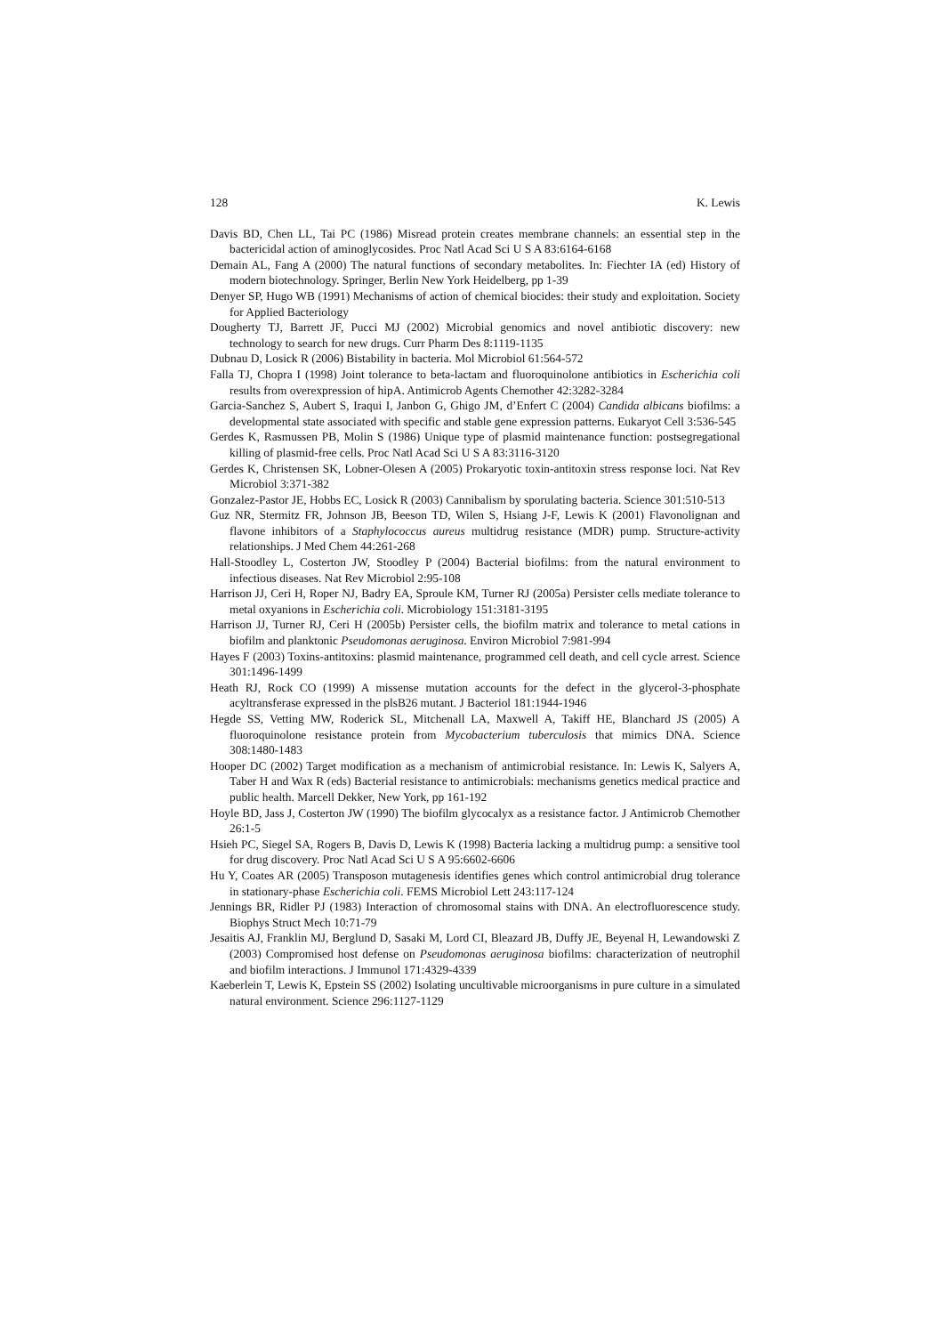128 K. Lewis
Davis BD, Chen LL, Tai PC (1986) Misread protein creates membrane channels: an essential step in the bactericidal action of aminoglycosides. Proc Natl Acad Sci U S A 83:6164-6168
Demain AL, Fang A (2000) The natural functions of secondary metabolites. In: Fiechter IA (ed) History of modern biotechnology. Springer, Berlin New York Heidelberg, pp 1-39
Denyer SP, Hugo WB (1991) Mechanisms of action of chemical biocides: their study and exploitation. Society for Applied Bacteriology
Dougherty TJ, Barrett JF, Pucci MJ (2002) Microbial genomics and novel antibiotic discovery: new technology to search for new drugs. Curr Pharm Des 8:1119-1135
Dubnau D, Losick R (2006) Bistability in bacteria. Mol Microbiol 61:564-572
Falla TJ, Chopra I (1998) Joint tolerance to beta-lactam and fluoroquinolone antibiotics in Escherichia coli results from overexpression of hipA. Antimicrob Agents Chemother 42:3282-3284
Garcia-Sanchez S, Aubert S, Iraqui I, Janbon G, Ghigo JM, d’Enfert C (2004) Candida albicans biofilms: a developmental state associated with specific and stable gene expression patterns. Eukaryot Cell 3:536-545
Gerdes K, Rasmussen PB, Molin S (1986) Unique type of plasmid maintenance function: postsegregational killing of plasmid-free cells. Proc Natl Acad Sci U S A 83:3116-3120
Gerdes K, Christensen SK, Lobner-Olesen A (2005) Prokaryotic toxin-antitoxin stress response loci. Nat Rev Microbiol 3:371-382
Gonzalez-Pastor JE, Hobbs EC, Losick R (2003) Cannibalism by sporulating bacteria. Science 301:510-513
Guz NR, Stermitz FR, Johnson JB, Beeson TD, Wilen S, Hsiang J-F, Lewis K (2001) Flavonolignan and flavone inhibitors of a Staphylococcus aureus multidrug resistance (MDR) pump. Structure-activity relationships. J Med Chem 44:261-268
Hall-Stoodley L, Costerton JW, Stoodley P (2004) Bacterial biofilms: from the natural environment to infectious diseases. Nat Rev Microbiol 2:95-108
Harrison JJ, Ceri H, Roper NJ, Badry EA, Sproule KM, Turner RJ (2005a) Persister cells mediate tolerance to metal oxyanions in Escherichia coli. Microbiology 151:3181-3195
Harrison JJ, Turner RJ, Ceri H (2005b) Persister cells, the biofilm matrix and tolerance to metal cations in biofilm and planktonic Pseudomonas aeruginosa. Environ Microbiol 7:981-994
Hayes F (2003) Toxins-antitoxins: plasmid maintenance, programmed cell death, and cell cycle arrest. Science 301:1496-1499
Heath RJ, Rock CO (1999) A missense mutation accounts for the defect in the glycerol-3-phosphate acyltransferase expressed in the plsB26 mutant. J Bacteriol 181:1944-1946
Hegde SS, Vetting MW, Roderick SL, Mitchenall LA, Maxwell A, Takiff HE, Blanchard JS (2005) A fluoroquinolone resistance protein from Mycobacterium tuberculosis that mimics DNA. Science 308:1480-1483
Hooper DC (2002) Target modification as a mechanism of antimicrobial resistance. In: Lewis K, Salyers A, Taber H and Wax R (eds) Bacterial resistance to antimicrobials: mechanisms genetics medical practice and public health. Marcell Dekker, New York, pp 161-192
Hoyle BD, Jass J, Costerton JW (1990) The biofilm glycocalyx as a resistance factor. J Antimicrob Chemother 26:1-5
Hsieh PC, Siegel SA, Rogers B, Davis D, Lewis K (1998) Bacteria lacking a multidrug pump: a sensitive tool for drug discovery. Proc Natl Acad Sci U S A 95:6602-6606
Hu Y, Coates AR (2005) Transposon mutagenesis identifies genes which control antimicrobial drug tolerance in stationary-phase Escherichia coli. FEMS Microbiol Lett 243:117-124
Jennings BR, Ridler PJ (1983) Interaction of chromosomal stains with DNA. An electrofluorescence study. Biophys Struct Mech 10:71-79
Jesaitis AJ, Franklin MJ, Berglund D, Sasaki M, Lord CI, Bleazard JB, Duffy JE, Beyenal H, Lewandowski Z (2003) Compromised host defense on Pseudomonas aeruginosa biofilms: characterization of neutrophil and biofilm interactions. J Immunol 171:4329-4339
Kaeberlein T, Lewis K, Epstein SS (2002) Isolating uncultivable microorganisms in pure culture in a simulated natural environment. Science 296:1127-1129